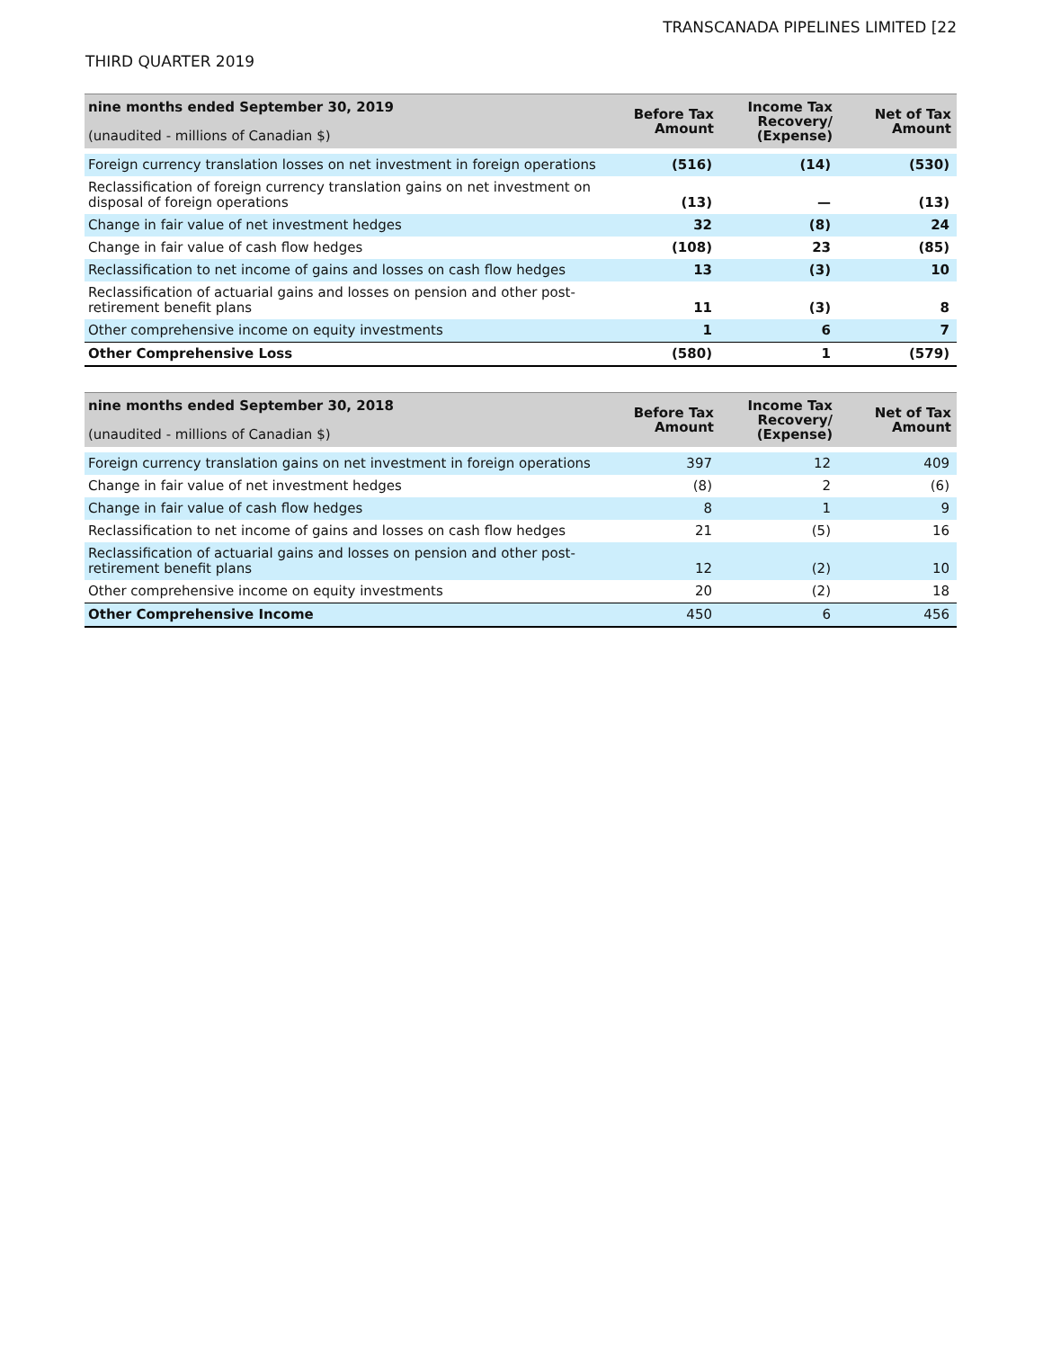TRANSCANADA PIPELINES LIMITED [22
THIRD QUARTER 2019
| nine months ended September 30, 2019 (unaudited - millions of Canadian $) | Before Tax Amount | Income Tax Recovery/ (Expense) | Net of Tax Amount |
| --- | --- | --- | --- |
| Foreign currency translation losses on net investment in foreign operations | (516) | (14) | (530) |
| Reclassification of foreign currency translation gains on net investment on disposal of foreign operations | (13) | — | (13) |
| Change in fair value of net investment hedges | 32 | (8) | 24 |
| Change in fair value of cash flow hedges | (108) | 23 | (85) |
| Reclassification to net income of gains and losses on cash flow hedges | 13 | (3) | 10 |
| Reclassification of actuarial gains and losses on pension and other post-retirement benefit plans | 11 | (3) | 8 |
| Other comprehensive income on equity investments | 1 | 6 | 7 |
| Other Comprehensive Loss | (580) | 1 | (579) |
| nine months ended September 30, 2018 (unaudited - millions of Canadian $) | Before Tax Amount | Income Tax Recovery/ (Expense) | Net of Tax Amount |
| --- | --- | --- | --- |
| Foreign currency translation gains on net investment in foreign operations | 397 | 12 | 409 |
| Change in fair value of net investment hedges | (8) | 2 | (6) |
| Change in fair value of cash flow hedges | 8 | 1 | 9 |
| Reclassification to net income of gains and losses on cash flow hedges | 21 | (5) | 16 |
| Reclassification of actuarial gains and losses on pension and other post-retirement benefit plans | 12 | (2) | 10 |
| Other comprehensive income on equity investments | 20 | (2) | 18 |
| Other Comprehensive Income | 450 | 6 | 456 |